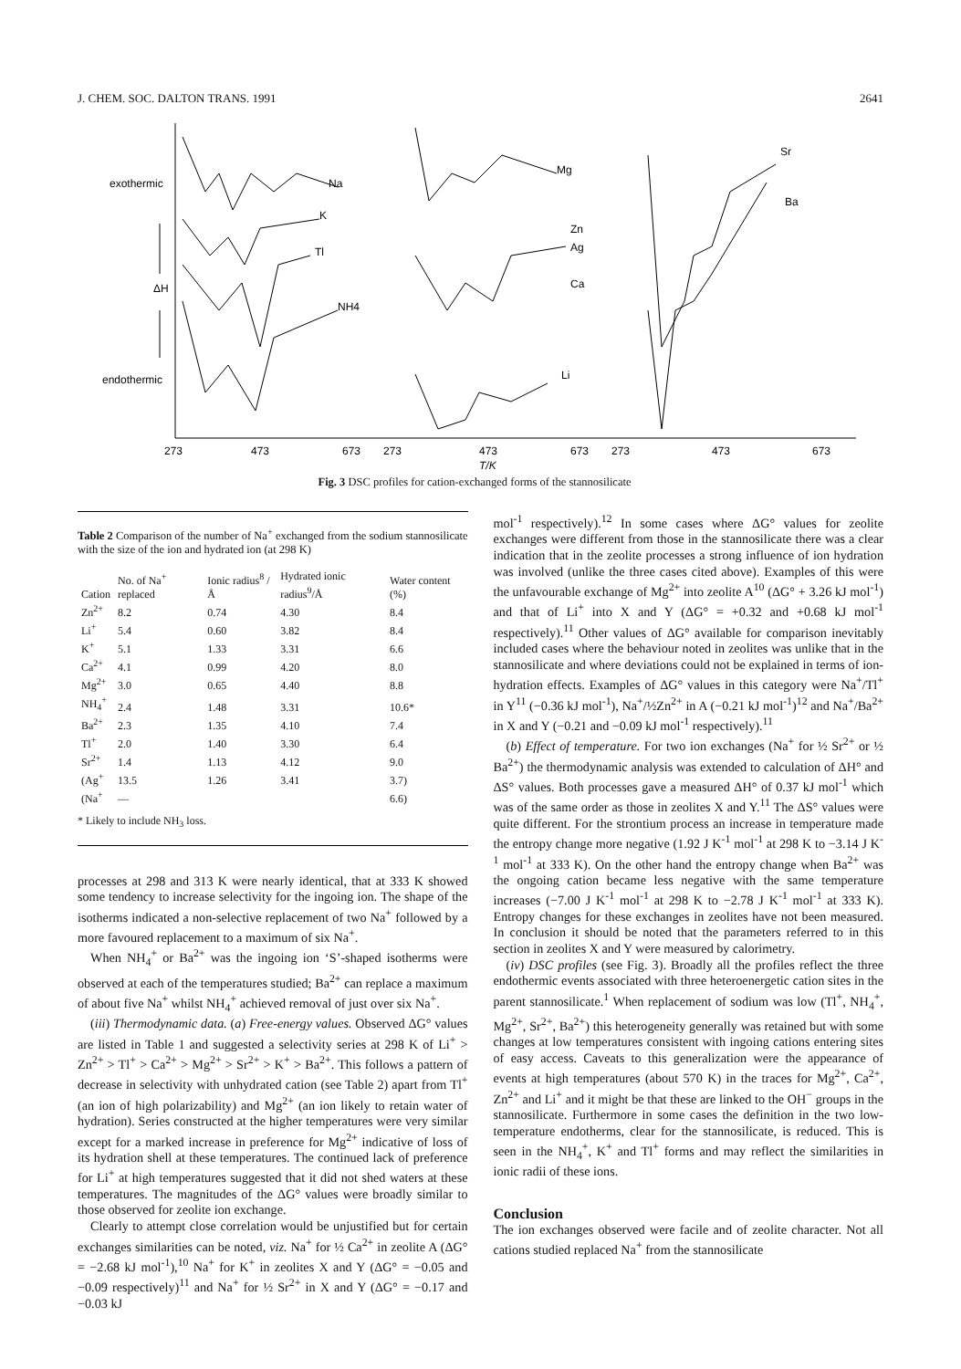J. CHEM. SOC. DALTON TRANS. 1991 2641
exothermic
ΔH
endothermic
Na
K
Tl
NH4
Mg
Zn
Ag
Ca
Li
Sr
Ba
273
473
673
273
473
673
273
473
673
T/K
Fig. 3 DSC profiles for cation-exchanged forms of the stannosilicate
Table 2 Comparison of the number of Na<sup>+</sup> exchanged from the sodium stannosilicate with the size of the ion and hydrated ion (at 298 K)
| Cation | No. of Na<sup>+</sup> replaced | Ionic radius<sup>8</sup> /Å | Hydrated ionic radius<sup>9</sup>/Å | Water content (%) |
| --- | --- | --- | --- | --- |
| Zn<sup>2+</sup> | 8.2 | 0.74 | 4.30 | 8.4 |
| Li<sup>+</sup> | 5.4 | 0.60 | 3.82 | 8.4 |
| K<sup>+</sup> | 5.1 | 1.33 | 3.31 | 6.6 |
| Ca<sup>2+</sup> | 4.1 | 0.99 | 4.20 | 8.0 |
| Mg<sup>2+</sup> | 3.0 | 0.65 | 4.40 | 8.8 |
| NH<sub>4</sub><sup>+</sup> | 2.4 | 1.48 | 3.31 | 10.6* |
| Ba<sup>2+</sup> | 2.3 | 1.35 | 4.10 | 7.4 |
| Tl<sup>+</sup> | 2.0 | 1.40 | 3.30 | 6.4 |
| Sr<sup>2+</sup> | 1.4 | 1.13 | 4.12 | 9.0 |
| (Ag<sup>+</sup> | 13.5 | 1.26 | 3.41 | 3.7) |
| (Na<sup>+</sup> | — | | | 6.6) |
* Likely to include NH<sub>3</sub> loss.
processes at 298 and 313 K were nearly identical, that at 333 K showed some tendency to increase selectivity for the ingoing ion. The shape of the isotherms indicated a non-selective replacement of two Na<sup>+</sup> followed by a more favoured replacement to a maximum of six Na<sup>+</sup>.
When NH<sub>4</sub><sup>+</sup> or Ba<sup>2+</sup> was the ingoing ion ‘S’-shaped isotherms were observed at each of the temperatures studied; Ba<sup>2+</sup> can replace a maximum of about five Na<sup>+</sup> whilst NH<sub>4</sub><sup>+</sup> achieved removal of just over six Na<sup>+</sup>.
(iii) Thermodynamic data. (a) Free-energy values. Observed ΔG° values are listed in Table 1 and suggested a selectivity series at 298 K of Li<sup>+</sup> > Zn<sup>2+</sup> > Tl<sup>+</sup> > Ca<sup>2+</sup> > Mg<sup>2+</sup> > Sr<sup>2+</sup> > K<sup>+</sup> > Ba<sup>2+</sup>. This follows a pattern of decrease in selectivity with unhydrated cation (see Table 2) apart from Tl<sup>+</sup> (an ion of high polarizability) and Mg<sup>2+</sup> (an ion likely to retain water of hydration). Series constructed at the higher temperatures were very similar except for a marked increase in preference for Mg<sup>2+</sup> indicative of loss of its hydration shell at these temperatures. The continued lack of preference for Li<sup>+</sup> at high temperatures suggested that it did not shed waters at these temperatures. The magnitudes of the ΔG° values were broadly similar to those observed for zeolite ion exchange.
Clearly to attempt close correlation would be unjustified but for certain exchanges similarities can be noted, viz. Na<sup>+</sup> for ½ Ca<sup>2+</sup> in zeolite A (ΔG° = −2.68 kJ mol<sup>-1</sup>),<sup>10</sup> Na<sup>+</sup> for K<sup>+</sup> in zeolites X and Y (ΔG° = −0.05 and −0.09 respectively)<sup>11</sup> and Na<sup>+</sup> for ½ Sr<sup>2+</sup> in X and Y (ΔG° = −0.17 and −0.03 kJ
mol<sup>-1</sup> respectively).<sup>12</sup> In some cases where ΔG° values for zeolite exchanges were different from those in the stannosilicate there was a clear indication that in the zeolite processes a strong influence of ion hydration was involved (unlike the three cases cited above). Examples of this were the unfavourable exchange of Mg<sup>2+</sup> into zeolite A<sup>10</sup> (ΔG° + 3.26 kJ mol<sup>-1</sup>) and that of Li<sup>+</sup> into X and Y (ΔG° = +0.32 and +0.68 kJ mol<sup>-1</sup> respectively).<sup>11</sup> Other values of ΔG° available for comparison inevitably included cases where the behaviour noted in zeolites was unlike that in the stannosilicate and where deviations could not be explained in terms of ion-hydration effects. Examples of ΔG° values in this category were Na<sup>+</sup>/Tl<sup>+</sup> in Y<sup>11</sup> (−0.36 kJ mol<sup>-1</sup>), Na<sup>+</sup>/½Zn<sup>2+</sup> in A (−0.21 kJ mol<sup>-1</sup>)<sup>12</sup> and Na<sup>+</sup>/Ba<sup>2+</sup> in X and Y (−0.21 and −0.09 kJ mol<sup>-1</sup> respectively).<sup>11</sup>
(b) Effect of temperature. For two ion exchanges (Na<sup>+</sup> for ½ Sr<sup>2+</sup> or ½ Ba<sup>2+</sup>) the thermodynamic analysis was extended to calculation of ΔH° and ΔS° values. Both processes gave a measured ΔH° of 0.37 kJ mol<sup>-1</sup> which was of the same order as those in zeolites X and Y.<sup>11</sup> The ΔS° values were quite different. For the strontium process an increase in temperature made the entropy change more negative (1.92 J K<sup>-1</sup> mol<sup>-1</sup> at 298 K to −3.14 J K<sup>-1</sup> mol<sup>-1</sup> at 333 K). On the other hand the entropy change when Ba<sup>2+</sup> was the ongoing cation became less negative with the same temperature increases (−7.00 J K<sup>-1</sup> mol<sup>-1</sup> at 298 K to −2.78 J K<sup>-1</sup> mol<sup>-1</sup> at 333 K). Entropy changes for these exchanges in zeolites have not been measured. In conclusion it should be noted that the parameters referred to in this section in zeolites X and Y were measured by calorimetry.
(iv) DSC profiles (see Fig. 3). Broadly all the profiles reflect the three endothermic events associated with three heteroenergetic cation sites in the parent stannosilicate.<sup>1</sup> When replacement of sodium was low (Tl<sup>+</sup>, NH<sub>4</sub><sup>+</sup>, Mg<sup>2+</sup>, Sr<sup>2+</sup>, Ba<sup>2+</sup>) this heterogeneity generally was retained but with some changes at low temperatures consistent with ingoing cations entering sites of easy access. Caveats to this generalization were the appearance of events at high temperatures (about 570 K) in the traces for Mg<sup>2+</sup>, Ca<sup>2+</sup>, Zn<sup>2+</sup> and Li<sup>+</sup> and it might be that these are linked to the OH<sup>−</sup> groups in the stannosilicate. Furthermore in some cases the definition in the two low-temperature endotherms, clear for the stannosilicate, is reduced. This is seen in the NH<sub>4</sub><sup>+</sup>, K<sup>+</sup> and Tl<sup>+</sup> forms and may reflect the similarities in ionic radii of these ions.
Conclusion
The ion exchanges observed were facile and of zeolite character. Not all cations studied replaced Na<sup>+</sup> from the stannosilicate